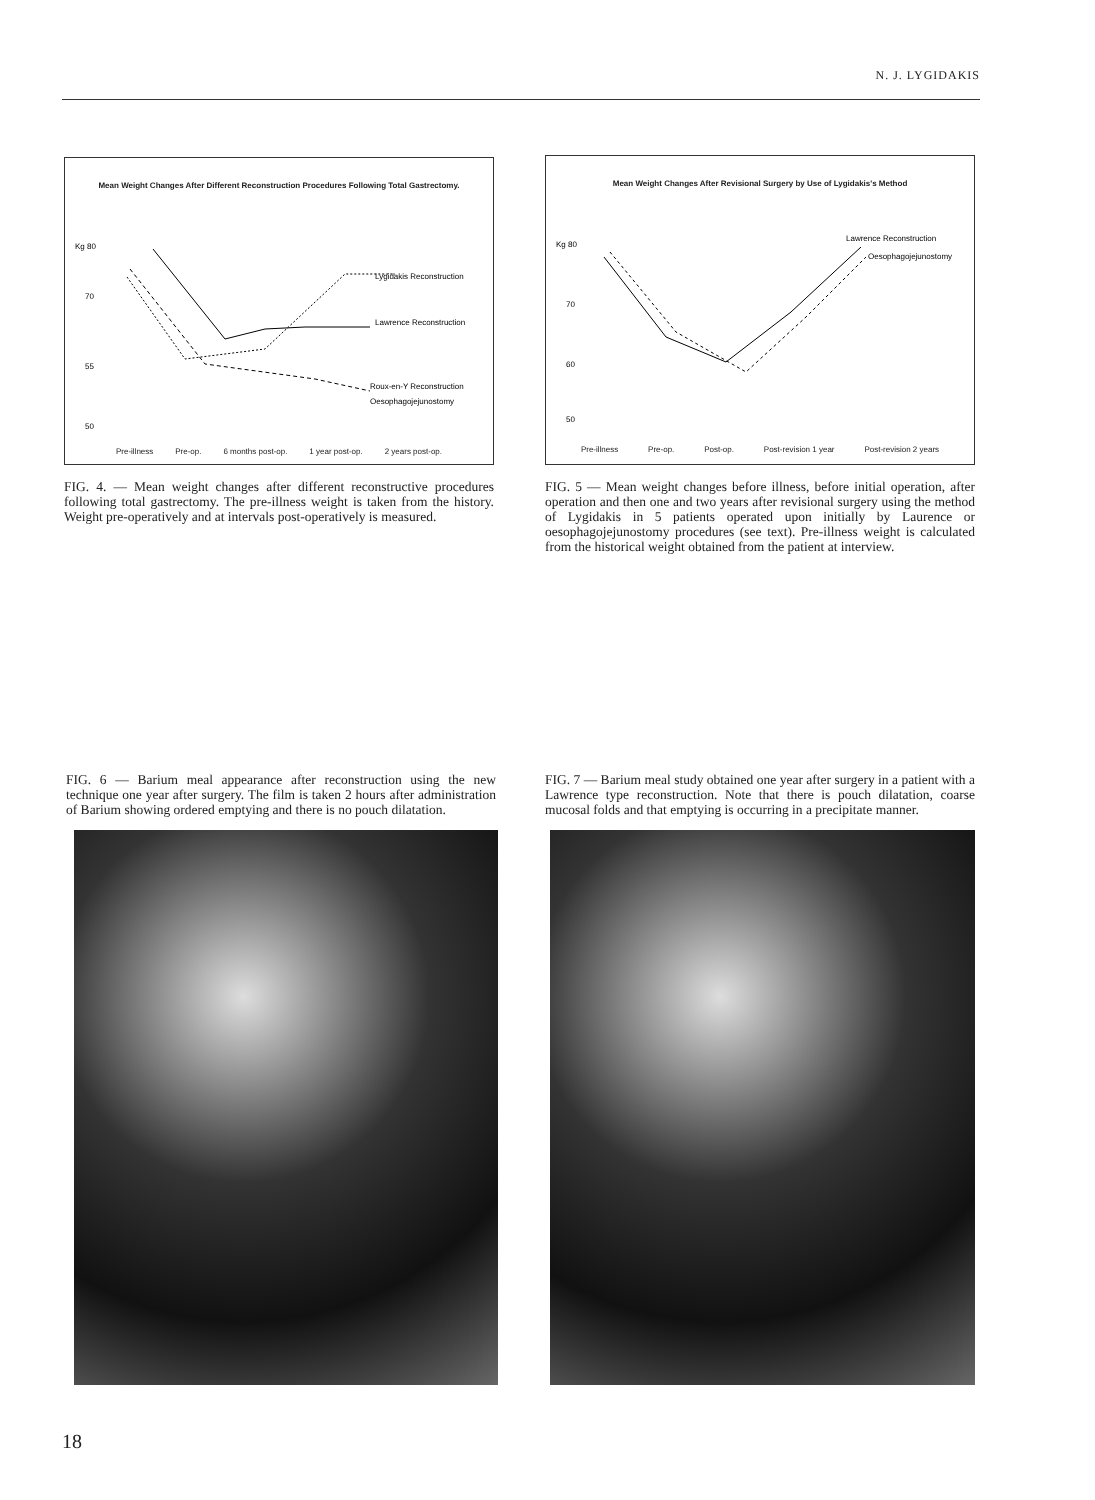N. J. LYGIDAKIS
Mean Weight Changes After Different Reconstruction Procedures Following Total Gastrectomy.
Kg 80
70
55
50
Lygidakis Reconstruction
Lawrence Reconstruction
Roux-en-Y Reconstruction
Oesophagojejunostomy
Pre-illness Pre-op. 6 months post-op. 1 year post-op. 2 years post-op.
FIG. 4. — Mean weight changes after different reconstructive procedures following total gastrectomy. The pre-illness weight is taken from the history. Weight pre-operatively and at intervals post-operatively is measured.
Mean Weight Changes After Revisional Surgery by Use of Lygidakis's Method
Kg 80
70
60
50
Lawrence Reconstruction
Oesophagojejunostomy
Pre-illness Pre-op. Post-op. Post-revision 1 year Post-revision 2 years
FIG. 5 — Mean weight changes before illness, before initial operation, after operation and then one and two years after revisional surgery using the method of Lygidakis in 5 patients operated upon initially by Laurence or oesophagojejunostomy procedures (see text). Pre-illness weight is calculated from the historical weight obtained from the patient at interview.
FIG. 6 — Barium meal appearance after reconstruction using the new technique one year after surgery. The film is taken 2 hours after administration of Barium showing ordered emptying and there is no pouch dilatation.
FIG. 7 — Barium meal study obtained one year after surgery in a patient with a Lawrence type reconstruction. Note that there is pouch dilatation, coarse mucosal folds and that emptying is occurring in a precipitate manner.
18